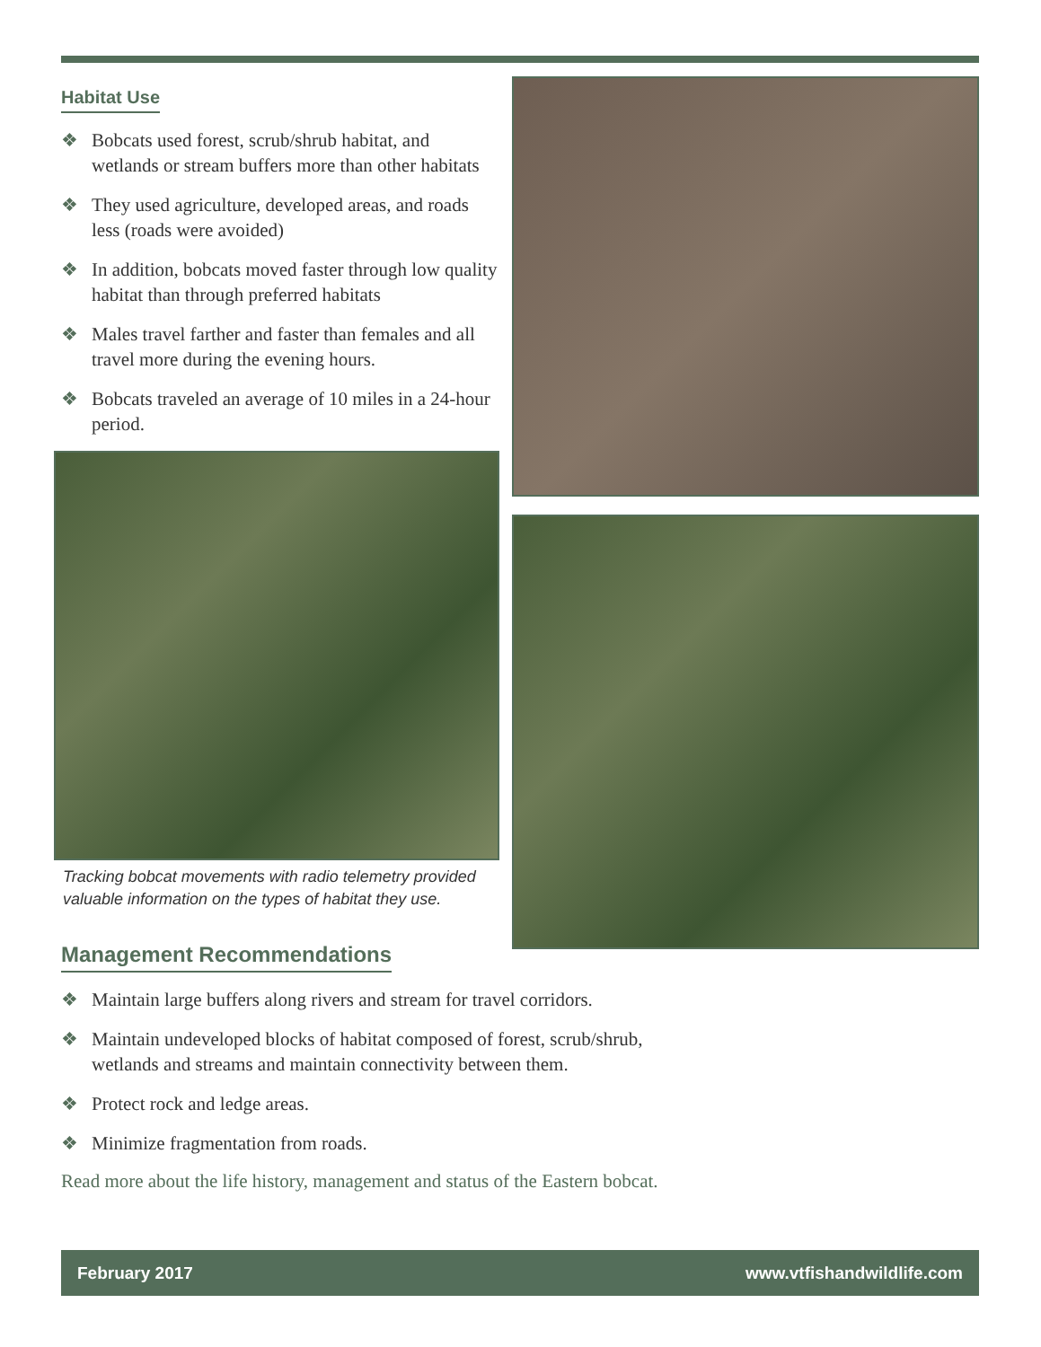Habitat Use
❖ Bobcats used forest, scrub/shrub habitat, and wetlands or stream buffers more than other habitats
❖ They used agriculture, developed areas, and roads less (roads were avoided)
❖ In addition, bobcats moved faster through low quality habitat than through preferred habitats
❖ Males travel farther and faster than females and all travel more during the evening hours.
❖ Bobcats traveled an average of 10 miles in a 24-hour period.
Tracking bobcat movements with radio telemetry provided valuable information on the types of habitat they use.
Management Recommendations
❖ Maintain large buffers along rivers and stream for travel corridors.
❖ Maintain undeveloped blocks of habitat composed of forest, scrub/shrub,
wetlands and streams and maintain connectivity between them.
❖ Protect rock and ledge areas.
❖ Minimize fragmentation from roads.
Read more about the life history, management and status of the Eastern bobcat.
February 2017 www.vtfishandwildlife.com